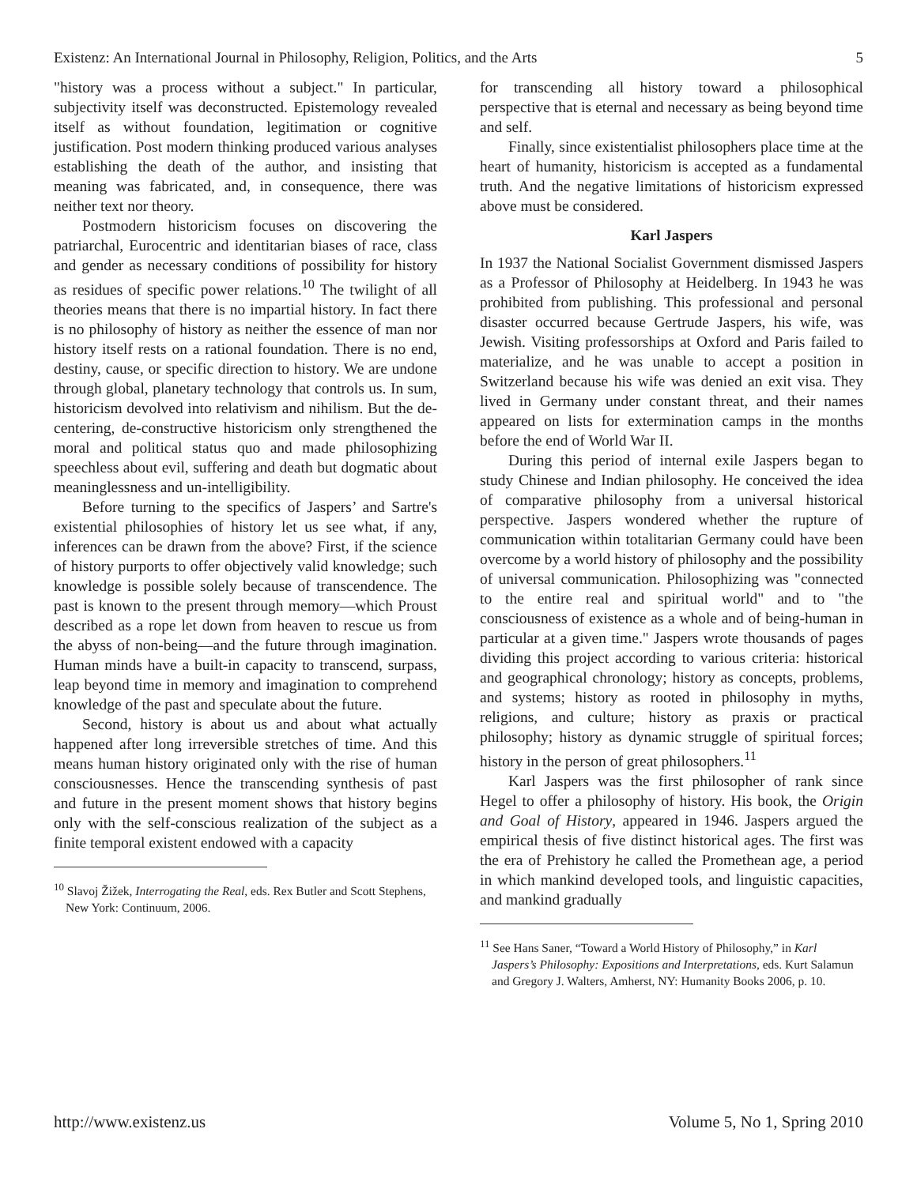Existenz: An International Journal in Philosophy, Religion, Politics, and the Arts 5
"history was a process without a subject." In particular, subjectivity itself was deconstructed. Epistemology revealed itself as without foundation, legitimation or cognitive justification. Post modern thinking produced various analyses establishing the death of the author, and insisting that meaning was fabricated, and, in consequence, there was neither text nor theory.
Postmodern historicism focuses on discovering the patriarchal, Eurocentric and identitarian biases of race, class and gender as necessary conditions of possibility for history as residues of specific power relations.<sup>10</sup> The twilight of all theories means that there is no impartial history. In fact there is no philosophy of history as neither the essence of man nor history itself rests on a rational foundation. There is no end, destiny, cause, or specific direction to history. We are undone through global, planetary technology that controls us. In sum, historicism devolved into relativism and nihilism. But the de-centering, de-constructive historicism only strengthened the moral and political status quo and made philosophizing speechless about evil, suffering and death but dogmatic about meaninglessness and un-intelligibility.
Before turning to the specifics of Jaspers’ and Sartre's existential philosophies of history let us see what, if any, inferences can be drawn from the above? First, if the science of history purports to offer objectively valid knowledge; such knowledge is possible solely because of transcendence. The past is known to the present through memory—which Proust described as a rope let down from heaven to rescue us from the abyss of non-being—and the future through imagination. Human minds have a built-in capacity to transcend, surpass, leap beyond time in memory and imagination to comprehend knowledge of the past and speculate about the future.
Second, history is about us and about what actually happened after long irreversible stretches of time. And this means human history originated only with the rise of human consciousnesses. Hence the transcending synthesis of past and future in the present moment shows that history begins only with the self-conscious realization of the subject as a finite temporal existent endowed with a capacity
<sup>10</sup> Slavoj Žižek, Interrogating the Real, eds. Rex Butler and Scott Stephens, New York: Continuum, 2006.
for transcending all history toward a philosophical perspective that is eternal and necessary as being beyond time and self.
Finally, since existentialist philosophers place time at the heart of humanity, historicism is accepted as a fundamental truth. And the negative limitations of historicism expressed above must be considered.
Karl Jaspers
In 1937 the National Socialist Government dismissed Jaspers as a Professor of Philosophy at Heidelberg. In 1943 he was prohibited from publishing. This professional and personal disaster occurred because Gertrude Jaspers, his wife, was Jewish. Visiting professorships at Oxford and Paris failed to materialize, and he was unable to accept a position in Switzerland because his wife was denied an exit visa. They lived in Germany under constant threat, and their names appeared on lists for extermination camps in the months before the end of World War II.
During this period of internal exile Jaspers began to study Chinese and Indian philosophy. He conceived the idea of comparative philosophy from a universal historical perspective. Jaspers wondered whether the rupture of communication within totalitarian Germany could have been overcome by a world history of philosophy and the possibility of universal communication. Philosophizing was "connected to the entire real and spiritual world" and to "the consciousness of existence as a whole and of being-human in particular at a given time." Jaspers wrote thousands of pages dividing this project according to various criteria: historical and geographical chronology; history as concepts, problems, and systems; history as rooted in philosophy in myths, religions, and culture; history as praxis or practical philosophy; history as dynamic struggle of spiritual forces; history in the person of great philosophers.<sup>11</sup>
Karl Jaspers was the first philosopher of rank since Hegel to offer a philosophy of history. His book, the Origin and Goal of History, appeared in 1946. Jaspers argued the empirical thesis of five distinct historical ages. The first was the era of Prehistory he called the Promethean age, a period in which mankind developed tools, and linguistic capacities, and mankind gradually
<sup>11</sup> See Hans Saner, “Toward a World History of Philosophy,” in Karl Jaspers’s Philosophy: Expositions and Interpretations, eds. Kurt Salamun and Gregory J. Walters, Amherst, NY: Humanity Books 2006, p. 10.
http://www.existenz.us Volume 5, No 1, Spring 2010